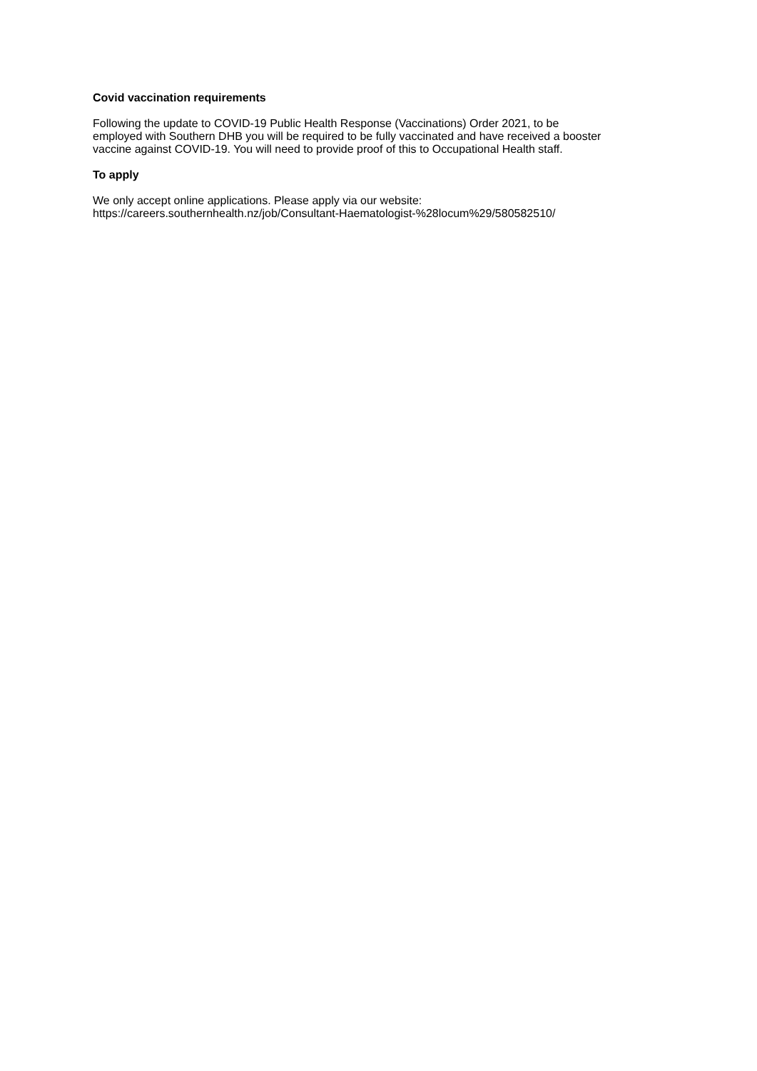Covid vaccination requirements
Following the update to COVID-19 Public Health Response (Vaccinations) Order 2021, to be
employed with Southern DHB you will be required to be fully vaccinated and have received a booster
vaccine against COVID-19. You will need to provide proof of this to Occupational Health staff.
To apply
We only accept online applications. Please apply via our website:
https://careers.southernhealth.nz/job/Consultant-Haematologist-%28locum%29/580582510/